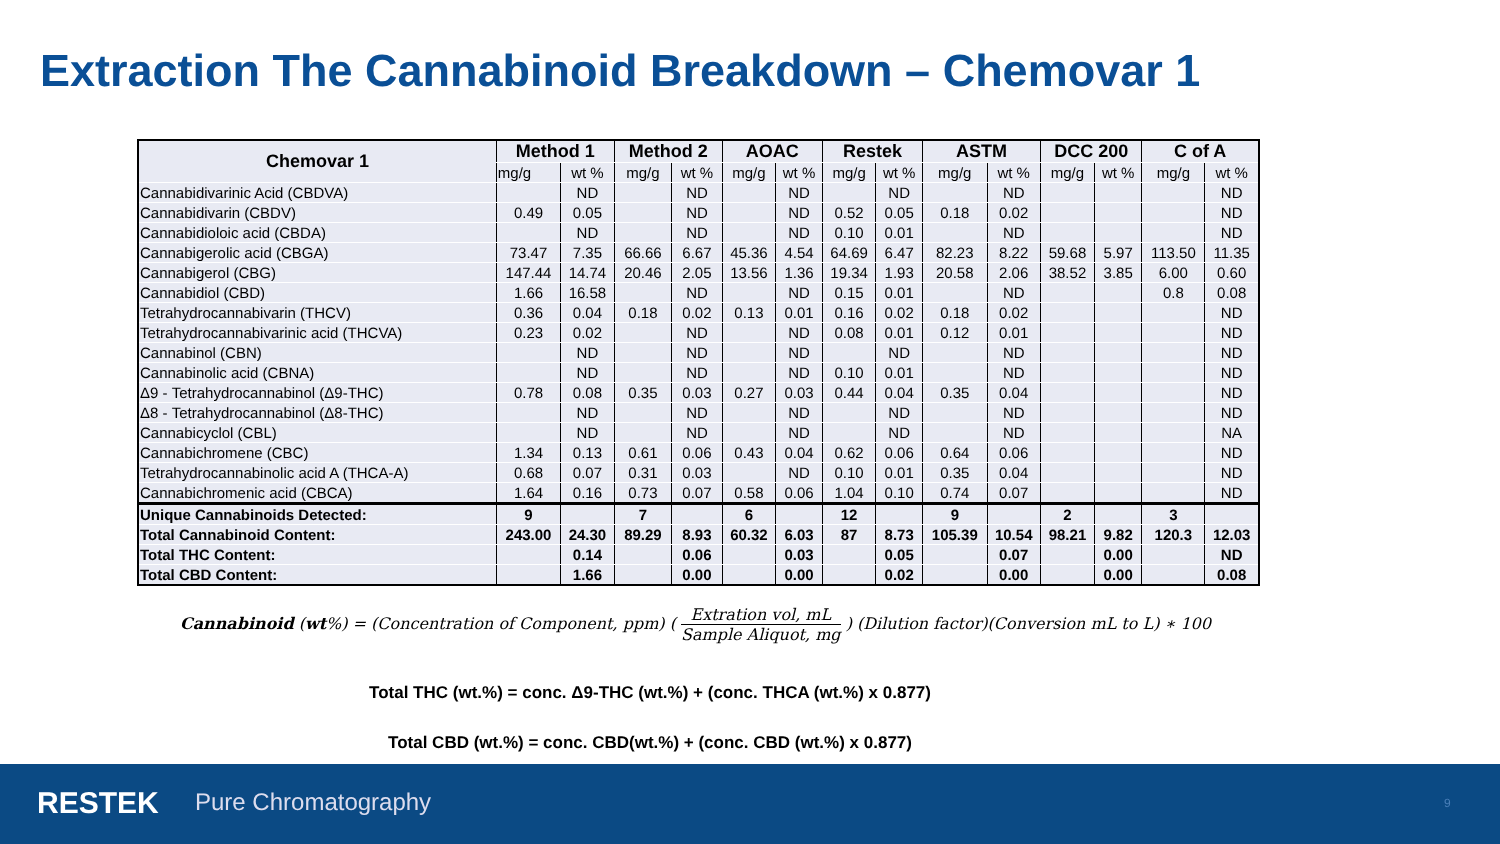Extraction The Cannabinoid Breakdown – Chemovar 1
| Chemovar 1 | Method 1 | | Method 2 | | AOAC | | Restek | | ASTM | | DCC 200 | | C of A | |
| --- | --- | --- | --- | --- | --- | --- | --- | --- | --- | --- | --- | --- | --- | --- |
| | mg/g | wt % | mg/g | wt % | mg/g | wt % | mg/g | wt % | mg/g | wt % | mg/g | wt % | mg/g | wt % |
| Cannabidivarinic Acid (CBDVA) | | ND | | ND | | ND | | ND | | ND | | | | ND |
| Cannabidivarin (CBDV) | 0.49 | 0.05 | | ND | | ND | 0.52 | 0.05 | 0.18 | 0.02 | | | | ND |
| Cannabidioloic acid (CBDA) | | ND | | ND | | ND | 0.10 | 0.01 | | ND | | | | ND |
| Cannabigerolic acid (CBGA) | 73.47 | 7.35 | 66.66 | 6.67 | 45.36 | 4.54 | 64.69 | 6.47 | 82.23 | 8.22 | 59.68 | 5.97 | 113.50 | 11.35 |
| Cannabigerol (CBG) | 147.44 | 14.74 | 20.46 | 2.05 | 13.56 | 1.36 | 19.34 | 1.93 | 20.58 | 2.06 | 38.52 | 3.85 | 6.00 | 0.60 |
| Cannabidiol (CBD) | 1.66 | 16.58 | | ND | | ND | 0.15 | 0.01 | | ND | | | 0.8 | 0.08 |
| Tetrahydrocannabivarin (THCV) | 0.36 | 0.04 | 0.18 | 0.02 | 0.13 | 0.01 | 0.16 | 0.02 | 0.18 | 0.02 | | | | ND |
| Tetrahydrocannabivarinic acid (THCVA) | 0.23 | 0.02 | | ND | | ND | 0.08 | 0.01 | 0.12 | 0.01 | | | | ND |
| Cannabinol (CBN) | | ND | | ND | | ND | | ND | | ND | | | | ND |
| Cannabinolic acid (CBNA) | | ND | | ND | | ND | 0.10 | 0.01 | | ND | | | | ND |
| Δ9 - Tetrahydrocannabinol (Δ9-THC) | 0.78 | 0.08 | 0.35 | 0.03 | 0.27 | 0.03 | 0.44 | 0.04 | 0.35 | 0.04 | | | | ND |
| Δ8 - Tetrahydrocannabinol (Δ8-THC) | | ND | | ND | | ND | | ND | | ND | | | | ND |
| Cannabicyclol (CBL) | | ND | | ND | | ND | | ND | | ND | | | | NA |
| Cannabichromene (CBC) | 1.34 | 0.13 | 0.61 | 0.06 | 0.43 | 0.04 | 0.62 | 0.06 | 0.64 | 0.06 | | | | ND |
| Tetrahydrocannabinolic acid A (THCA-A) | 0.68 | 0.07 | 0.31 | 0.03 | | ND | 0.10 | 0.01 | 0.35 | 0.04 | | | | ND |
| Cannabichromenic acid (CBCA) | 1.64 | 0.16 | 0.73 | 0.07 | 0.58 | 0.06 | 1.04 | 0.10 | 0.74 | 0.07 | | | | ND |
| Unique Cannabinoids Detected: | 9 | | 7 | | 6 | | 12 | | 9 | | 2 | | 3 | |
| Total Cannabinoid Content: | 243.00 | 24.30 | 89.29 | 8.93 | 60.32 | 6.03 | 87 | 8.73 | 105.39 | 10.54 | 98.21 | 9.82 | 120.3 | 12.03 |
| Total THC Content: | | 0.14 | | 0.06 | | 0.03 | | 0.05 | | 0.07 | | 0.00 | | ND |
| Total CBD Content: | | 1.66 | | 0.00 | | 0.00 | | 0.02 | | 0.00 | | 0.00 | | 0.08 |
Cannabinoid (wt%) = (Concentration of Component, ppm) ( Extration vol, mL Sample Aliquot, mg ) (Dilution factor)(Conversion mL to L) ∗ 100
Total THC (wt.%) = conc. Δ9-THC (wt.%) + (conc. THCA (wt.%) x 0.877)
Total CBD (wt.%) = conc. CBD(wt.%) + (conc. CBD (wt.%) x 0.877)
RESTEK Pure Chromatography 9